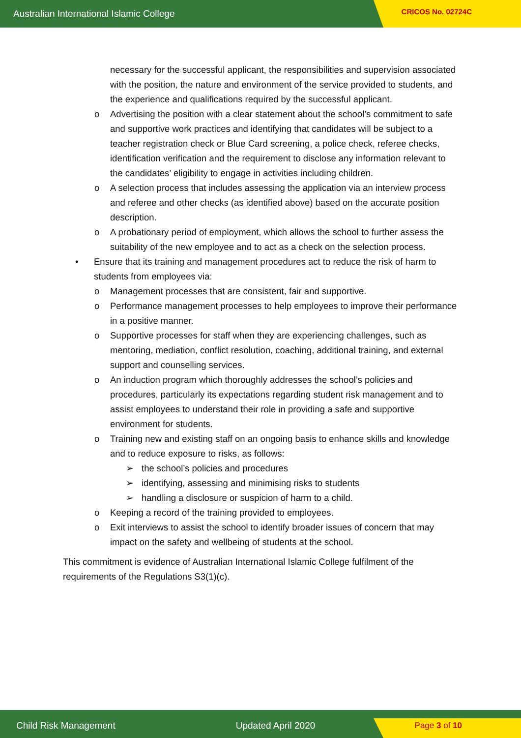Australian International Islamic College CRICOS No. 02724C
necessary for the successful applicant, the responsibilities and supervision associated with the position, the nature and environment of the service provided to students, and the experience and qualifications required by the successful applicant.
o Advertising the position with a clear statement about the school’s commitment to safe and supportive work practices and identifying that candidates will be subject to a teacher registration check or Blue Card screening, a police check, referee checks, identification verification and the requirement to disclose any information relevant to the candidates’ eligibility to engage in activities including children.
o A selection process that includes assessing the application via an interview process and referee and other checks (as identified above) based on the accurate position description.
o A probationary period of employment, which allows the school to further assess the suitability of the new employee and to act as a check on the selection process.
• Ensure that its training and management procedures act to reduce the risk of harm to students from employees via:
o Management processes that are consistent, fair and supportive.
o Performance management processes to help employees to improve their performance in a positive manner.
o Supportive processes for staff when they are experiencing challenges, such as mentoring, mediation, conflict resolution, coaching, additional training, and external support and counselling services.
o An induction program which thoroughly addresses the school’s policies and procedures, particularly its expectations regarding student risk management and to assist employees to understand their role in providing a safe and supportive environment for students.
o Training new and existing staff on an ongoing basis to enhance skills and knowledge and to reduce exposure to risks, as follows:
➢ the school’s policies and procedures
➢ identifying, assessing and minimising risks to students
➢ handling a disclosure or suspicion of harm to a child.
o Keeping a record of the training provided to employees.
o Exit interviews to assist the school to identify broader issues of concern that may impact on the safety and wellbeing of students at the school.
This commitment is evidence of Australian International Islamic College fulfilment of the requirements of the Regulations S3(1)(c).
Child Risk Management Updated April 2020 Page 3 of 10